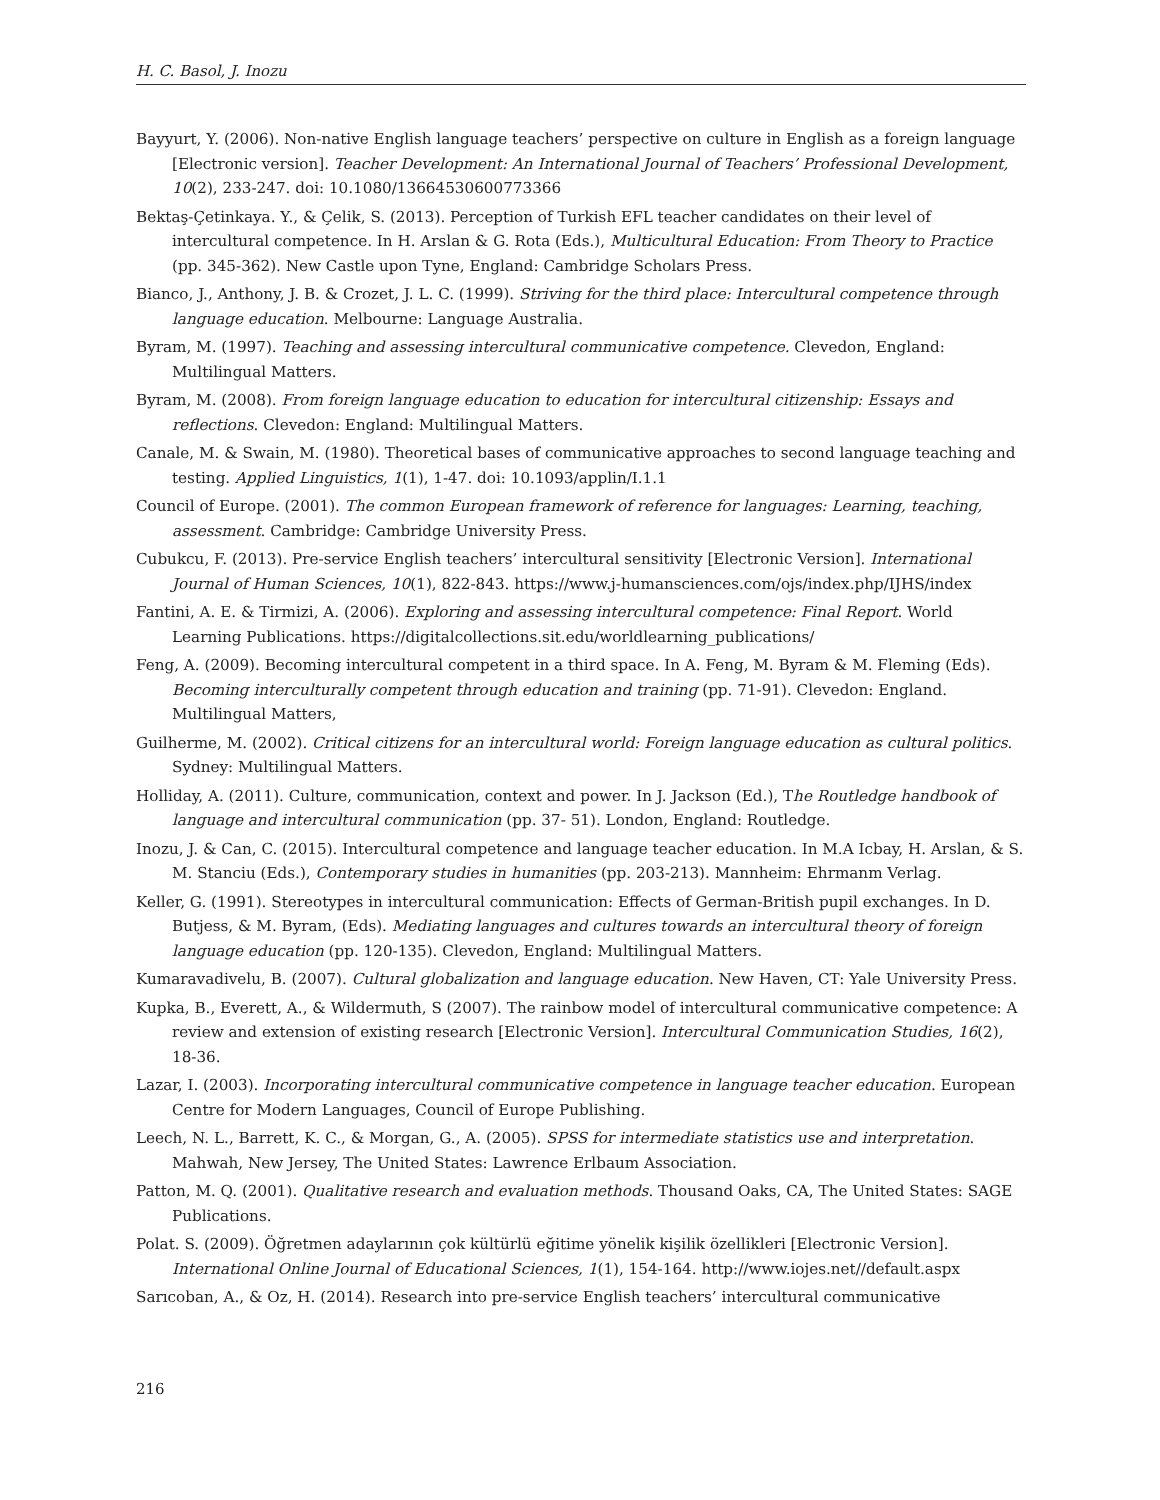H. C. Basol, J. Inozu
Bayyurt, Y. (2006). Non-native English language teachers’ perspective on culture in English as a foreign language [Electronic version]. Teacher Development: An International Journal of Teachers’ Professional Development, 10(2), 233-247. doi: 10.1080/13664530600773366
Bektaş-Çetinkaya. Y., & Çelik, S. (2013). Perception of Turkish EFL teacher candidates on their level of intercultural competence. In H. Arslan & G. Rota (Eds.), Multicultural Education: From Theory to Practice (pp. 345-362). New Castle upon Tyne, England: Cambridge Scholars Press.
Bianco, J., Anthony, J. B. & Crozet, J. L. C. (1999). Striving for the third place: Intercultural competence through language education. Melbourne: Language Australia.
Byram, M. (1997). Teaching and assessing intercultural communicative competence. Clevedon, England: Multilingual Matters.
Byram, M. (2008). From foreign language education to education for intercultural citizenship: Essays and reflections. Clevedon: England: Multilingual Matters.
Canale, M. & Swain, M. (1980). Theoretical bases of communicative approaches to second language teaching and testing. Applied Linguistics, 1(1), 1-47. doi: 10.1093/applin/I.1.1
Council of Europe. (2001). The common European framework of reference for languages: Learning, teaching, assessment. Cambridge: Cambridge University Press.
Cubukcu, F. (2013). Pre-service English teachers’ intercultural sensitivity [Electronic Version]. International Journal of Human Sciences, 10(1), 822-843. https://www.j-humansciences.com/ojs/index.php/IJHS/index
Fantini, A. E. & Tirmizi, A. (2006). Exploring and assessing intercultural competence: Final Report. World Learning Publications. https://digitalcollections.sit.edu/worldlearning_publications/
Feng, A. (2009). Becoming intercultural competent in a third space. In A. Feng, M. Byram & M. Fleming (Eds). Becoming interculturally competent through education and training (pp. 71-91). Clevedon: England. Multilingual Matters,
Guilherme, M. (2002). Critical citizens for an intercultural world: Foreign language education as cultural politics. Sydney: Multilingual Matters.
Holliday, A. (2011). Culture, communication, context and power. In J. Jackson (Ed.), The Routledge handbook of language and intercultural communication (pp. 37- 51). London, England: Routledge.
Inozu, J. & Can, C. (2015). Intercultural competence and language teacher education. In M.A Icbay, H. Arslan, & S. M. Stanciu (Eds.), Contemporary studies in humanities (pp. 203-213). Mannheim: Ehrmanm Verlag.
Keller, G. (1991). Stereotypes in intercultural communication: Effects of German-British pupil exchanges. In D. Butjess, & M. Byram, (Eds). Mediating languages and cultures towards an intercultural theory of foreign language education (pp. 120-135). Clevedon, England: Multilingual Matters.
Kumaravadivelu, B. (2007). Cultural globalization and language education. New Haven, CT: Yale University Press.
Kupka, B., Everett, A., & Wildermuth, S (2007). The rainbow model of intercultural communicative competence: A review and extension of existing research [Electronic Version]. Intercultural Communication Studies, 16(2), 18-36.
Lazar, I. (2003). Incorporating intercultural communicative competence in language teacher education. European Centre for Modern Languages, Council of Europe Publishing.
Leech, N. L., Barrett, K. C., & Morgan, G., A. (2005). SPSS for intermediate statistics use and interpretation. Mahwah, New Jersey, The United States: Lawrence Erlbaum Association.
Patton, M. Q. (2001). Qualitative research and evaluation methods. Thousand Oaks, CA, The United States: SAGE Publications.
Polat. S. (2009). Öğretmen adaylarının çok kültürlü eğitime yönelik kişilik özellikleri [Electronic Version]. International Online Journal of Educational Sciences, 1(1), 154-164. http://www.iojes.net//default.aspx
Sarıcoban, A., & Oz, H. (2014). Research into pre-service English teachers’ intercultural communicative
216